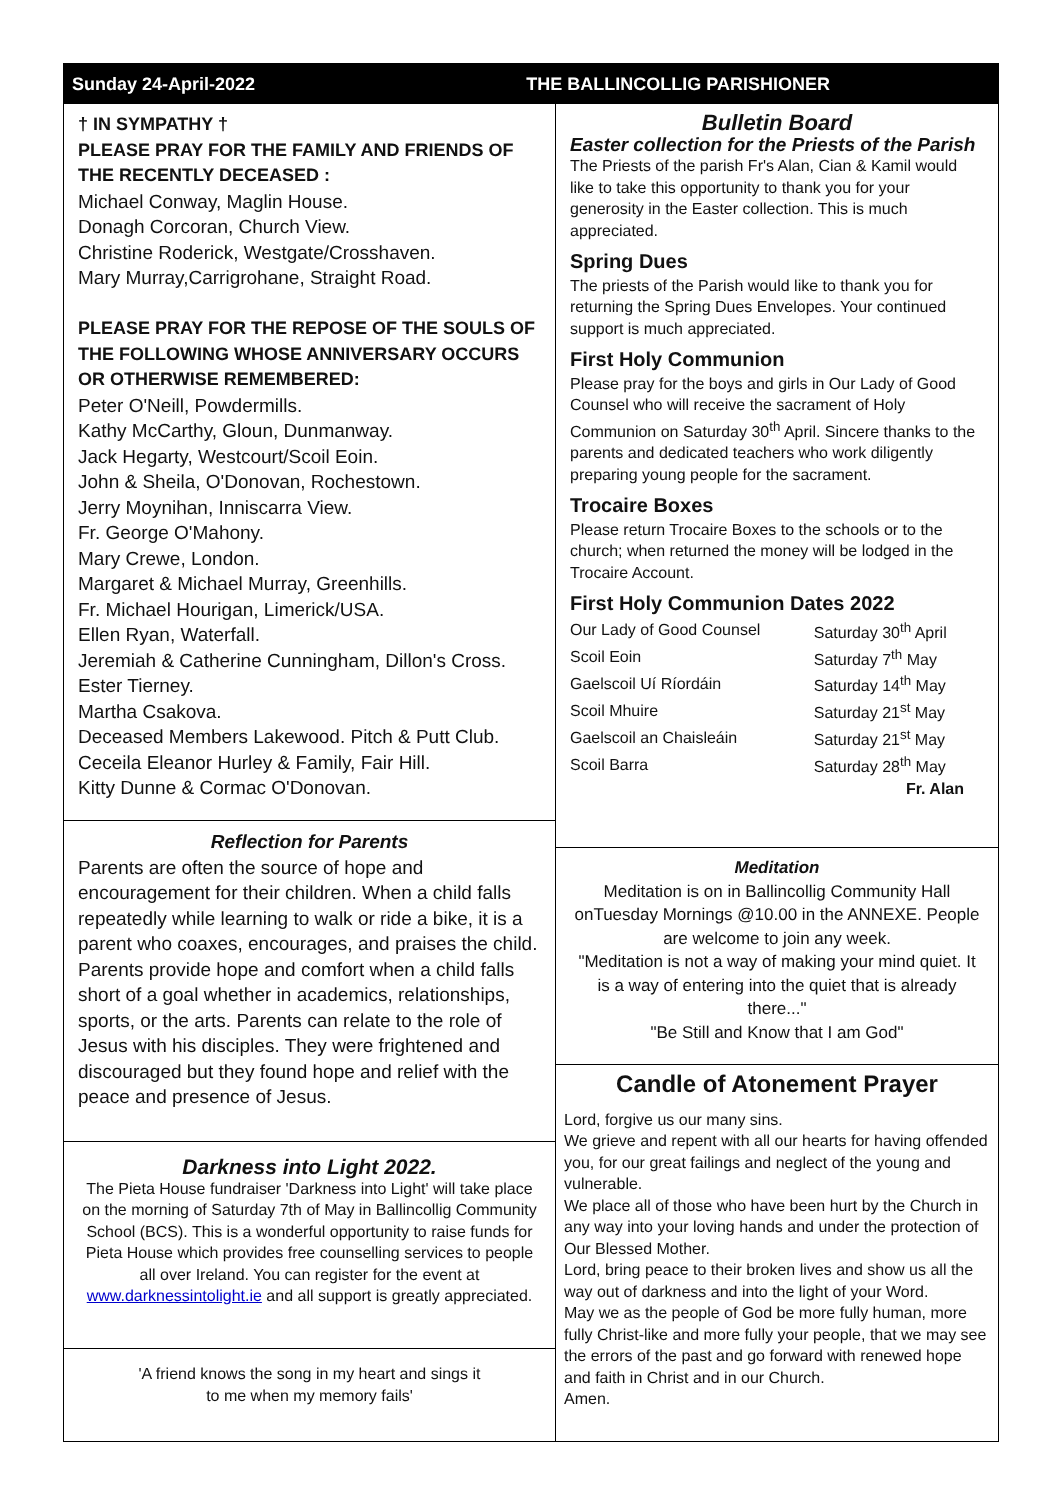Sunday 24-April-2022 THE BALLINCOLLIG PARISHIONER
† IN SYMPATHY †
PLEASE PRAY FOR THE FAMILY AND FRIENDS OF THE RECENTLY DECEASED :
Michael Conway, Maglin House.
Donagh Corcoran, Church View.
Christine Roderick, Westgate/Crosshaven.
Mary Murray,Carrigrohane, Straight Road.
PLEASE PRAY FOR THE REPOSE OF THE SOULS OF THE FOLLOWING WHOSE ANNIVERSARY OCCURS OR OTHERWISE REMEMBERED:
Peter O'Neill, Powdermills.
Kathy McCarthy, Gloun, Dunmanway.
Jack Hegarty, Westcourt/Scoil Eoin.
John & Sheila, O'Donovan, Rochestown.
Jerry Moynihan, Inniscarra View.
Fr. George O'Mahony.
Mary Crewe, London.
Margaret & Michael Murray, Greenhills.
Fr. Michael Hourigan, Limerick/USA.
Ellen Ryan, Waterfall.
Jeremiah & Catherine Cunningham, Dillon's Cross.
Ester Tierney.
Martha Csakova.
Deceased Members Lakewood. Pitch & Putt Club.
Ceceila Eleanor Hurley & Family, Fair Hill.
Kitty Dunne & Cormac O'Donovan.
Reflection for Parents
Parents are often the source of hope and encouragement for their children. When a child falls repeatedly while learning to walk or ride a bike, it is a parent who coaxes, encourages, and praises the child. Parents provide hope and comfort when a child falls short of a goal whether in academics, relationships, sports, or the arts. Parents can relate to the role of Jesus with his disciples. They were frightened and discouraged but they found hope and relief with the peace and presence of Jesus.
Darkness into Light 2022.
The Pieta House fundraiser 'Darkness into Light' will take place on the morning of Saturday 7th of May in Ballincollig Community School (BCS). This is a wonderful opportunity to raise funds for Pieta House which provides free counselling services to people all over Ireland. You can register for the event at www.darknessintolight.ie and all support is greatly appreciated.
'A friend knows the song in my heart and sings it
to me when my memory fails'
Bulletin Board
Easter collection for the Priests of the Parish
The Priests of the parish Fr's Alan, Cian & Kamil would like to take this opportunity to thank you for your generosity in the Easter collection. This is much appreciated.
Spring Dues
The priests of the Parish would like to thank you for returning the Spring Dues Envelopes. Your continued support is much appreciated.
First Holy Communion
Please pray for the boys and girls in Our Lady of Good Counsel who will receive the sacrament of Holy Communion on Saturday 30<sup>th</sup> April. Sincere thanks to the parents and dedicated teachers who work diligently preparing young people for the sacrament.
Trocaire Boxes
Please return Trocaire Boxes to the schools or to the church; when returned the money will be lodged in the Trocaire Account.
First Holy Communion Dates 2022
| Our Lady of Good Counsel | Saturday 30<sup>th</sup> April |
| Scoil Eoin | Saturday 7<sup>th</sup> May |
| Gaelscoil Uí Ríordáin | Saturday 14<sup>th</sup> May |
| Scoil Mhuire | Saturday 21<sup>st</sup> May |
| Gaelscoil an Chaisleáin | Saturday 21<sup>st</sup> May |
| Scoil Barra | Saturday 28<sup>th</sup> May |
Fr. Alan
Meditation
Meditation is on in Ballincollig Community Hall onTuesday Mornings @10.00 in the ANNEXE. People are welcome to join any week.
"Meditation is not a way of making your mind quiet. It is a way of entering into the quiet that is already there..."
"Be Still and Know that I am God"
Candle of Atonement Prayer
Lord, forgive us our many sins.
We grieve and repent with all our hearts for having offended you, for our great failings and neglect of the young and vulnerable.
We place all of those who have been hurt by the Church in any way into your loving hands and under the protection of Our Blessed Mother.
Lord, bring peace to their broken lives and show us all the way out of darkness and into the light of your Word.
May we as the people of God be more fully human, more fully Christ-like and more fully your people, that we may see the errors of the past and go forward with renewed hope and faith in Christ and in our Church.
Amen.